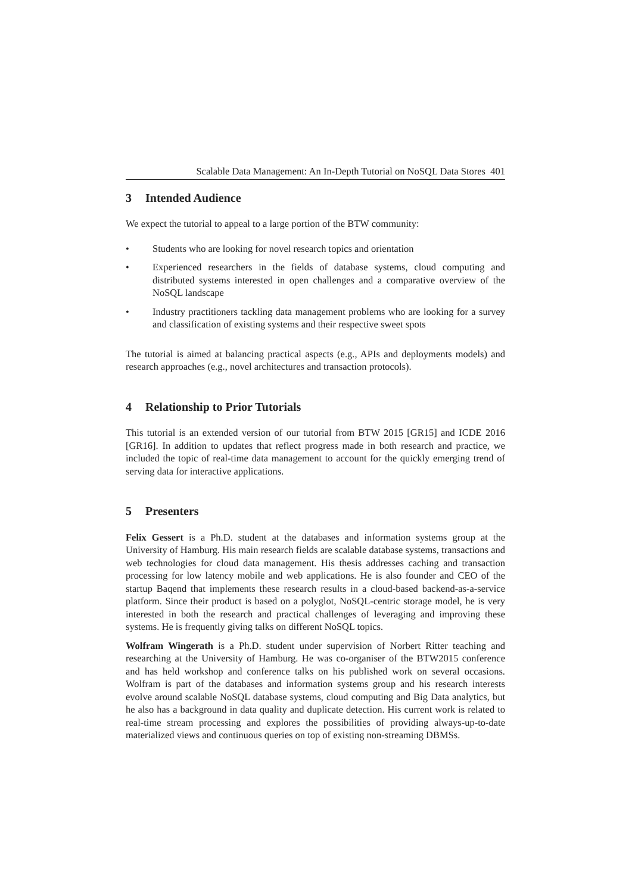Scalable Data Management: An In-Depth Tutorial on NoSQL Data Stores 401
3 Intended Audience
We expect the tutorial to appeal to a large portion of the BTW community:
• Students who are looking for novel research topics and orientation
• Experienced researchers in the fields of database systems, cloud computing and distributed systems interested in open challenges and a comparative overview of the NoSQL landscape
• Industry practitioners tackling data management problems who are looking for a survey and classification of existing systems and their respective sweet spots
The tutorial is aimed at balancing practical aspects (e.g., APIs and deployments models) and research approaches (e.g., novel architectures and transaction protocols).
4 Relationship to Prior Tutorials
This tutorial is an extended version of our tutorial from BTW 2015 [GR15] and ICDE 2016 [GR16]. In addition to updates that reflect progress made in both research and practice, we included the topic of real-time data management to account for the quickly emerging trend of serving data for interactive applications.
5 Presenters
Felix Gessert is a Ph.D. student at the databases and information systems group at the University of Hamburg. His main research fields are scalable database systems, transactions and web technologies for cloud data management. His thesis addresses caching and transaction processing for low latency mobile and web applications. He is also founder and CEO of the startup Baqend that implements these research results in a cloud-based backend-as-a-service platform. Since their product is based on a polyglot, NoSQL-centric storage model, he is very interested in both the research and practical challenges of leveraging and improving these systems. He is frequently giving talks on different NoSQL topics.
Wolfram Wingerath is a Ph.D. student under supervision of Norbert Ritter teaching and researching at the University of Hamburg. He was co-organiser of the BTW2015 conference and has held workshop and conference talks on his published work on several occasions. Wolfram is part of the databases and information systems group and his research interests evolve around scalable NoSQL database systems, cloud computing and Big Data analytics, but he also has a background in data quality and duplicate detection. His current work is related to real-time stream processing and explores the possibilities of providing always-up-to-date materialized views and continuous queries on top of existing non-streaming DBMSs.